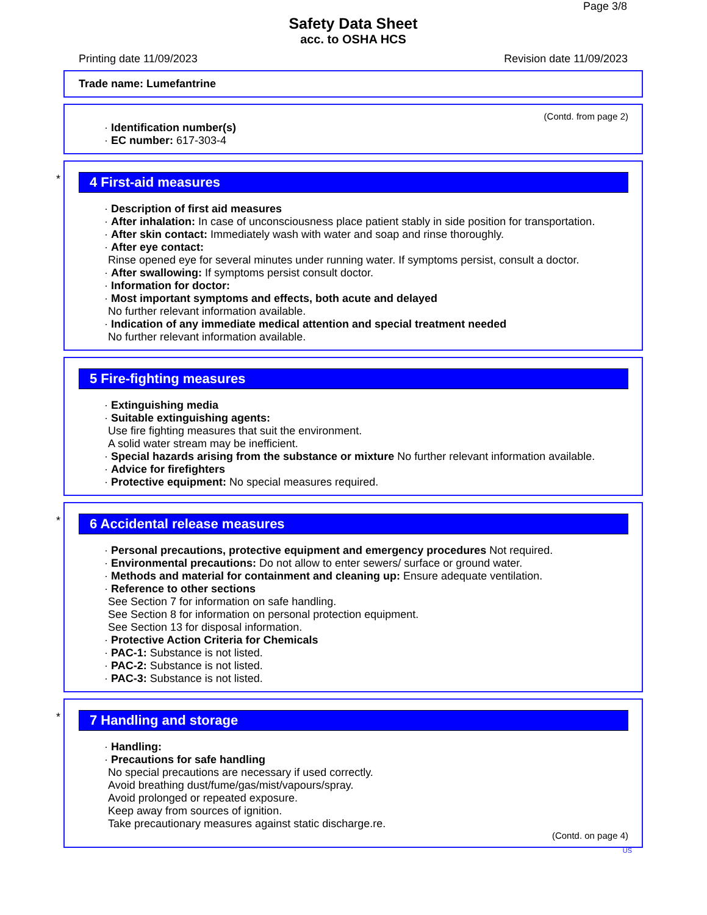Page 3/8
Safety Data Sheet
acc. to OSHA HCS
Printing date 11/09/2023 Revision date 11/09/2023
Trade name: Lumefantrine
(Contd. from page 2)
· Identification number(s)
· EC number: 617-303-4
*
4 First-aid measures
· Description of first aid measures
· After inhalation: In case of unconsciousness place patient stably in side position for transportation.
· After skin contact: Immediately wash with water and soap and rinse thoroughly.
· After eye contact:
Rinse opened eye for several minutes under running water. If symptoms persist, consult a doctor.
· After swallowing: If symptoms persist consult doctor.
· Information for doctor:
· Most important symptoms and effects, both acute and delayed
No further relevant information available.
· Indication of any immediate medical attention and special treatment needed
No further relevant information available.
5 Fire-fighting measures
· Extinguishing media
· Suitable extinguishing agents:
Use fire fighting measures that suit the environment.
A solid water stream may be inefficient.
· Special hazards arising from the substance or mixture No further relevant information available.
· Advice for firefighters
· Protective equipment: No special measures required.
*
6 Accidental release measures
· Personal precautions, protective equipment and emergency procedures Not required.
· Environmental precautions: Do not allow to enter sewers/ surface or ground water.
· Methods and material for containment and cleaning up: Ensure adequate ventilation.
· Reference to other sections
See Section 7 for information on safe handling.
See Section 8 for information on personal protection equipment.
See Section 13 for disposal information.
· Protective Action Criteria for Chemicals
· PAC-1: Substance is not listed.
· PAC-2: Substance is not listed.
· PAC-3: Substance is not listed.
*
7 Handling and storage
· Handling:
· Precautions for safe handling
No special precautions are necessary if used correctly.
Avoid breathing dust/fume/gas/mist/vapours/spray.
Avoid prolonged or repeated exposure.
Keep away from sources of ignition.
Take precautionary measures against static discharge.re.
(Contd. on page 4)
US